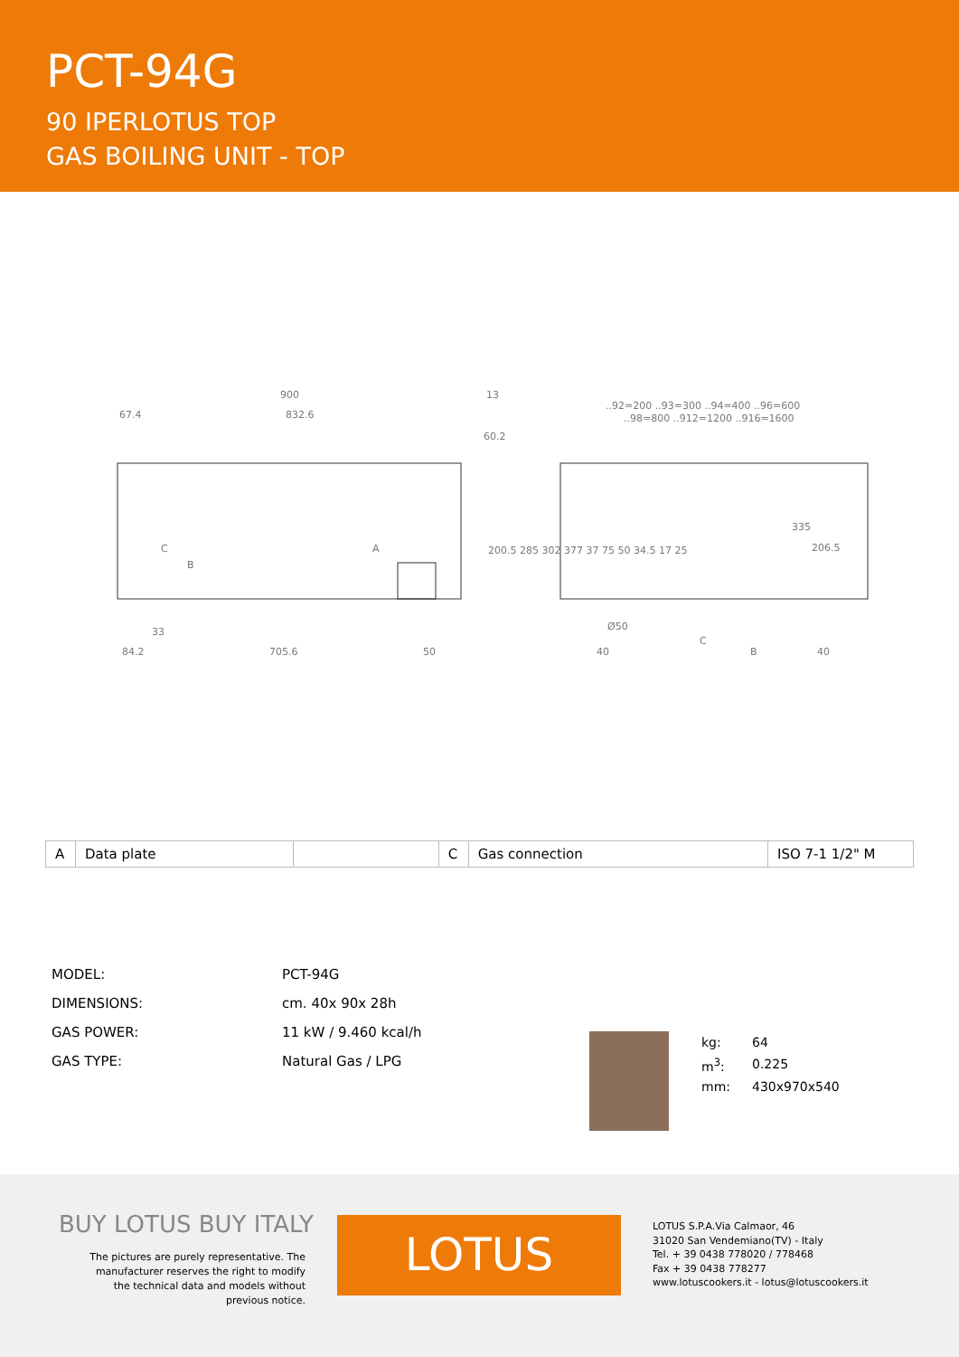PCT-94G
90 IPERLOTUS TOP
GAS BOILING UNIT - TOP
900
832.6
13
60.2
67.4
705.6
84.2
33
50
..92=200 ..93=300 ..94=400 ..96=600
..98=800 ..912=1200 ..916=1600
335
206.5
Ø50
40
40
A
C
B
C
B
200.5 285 302 377 37 75 50 34.5 17 25
| A | Data plate | | C | Gas connection | ISO 7-1 1/2" M |
| MODEL: | PCT-94G |
| DIMENSIONS: | cm. 40x 90x 28h |
| GAS POWER: | 11 kW / 9.460 kcal/h |
| GAS TYPE: | Natural Gas / LPG |
| kg: | 64 |
| m<sup>3</sup>: | 0.225 |
| mm: | 430x970x540 |
BUY LOTUS BUY ITALY
The pictures are purely representative. The manufacturer reserves the right to modify the technical data and models without previous notice.
LOTUS
LOTUS S.P.A.Via Calmaor, 46
31020 San Vendemiano(TV) - Italy
Tel. + 39 0438 778020 / 778468
Fax + 39 0438 778277
www.lotuscookers.it - lotus@lotuscookers.it